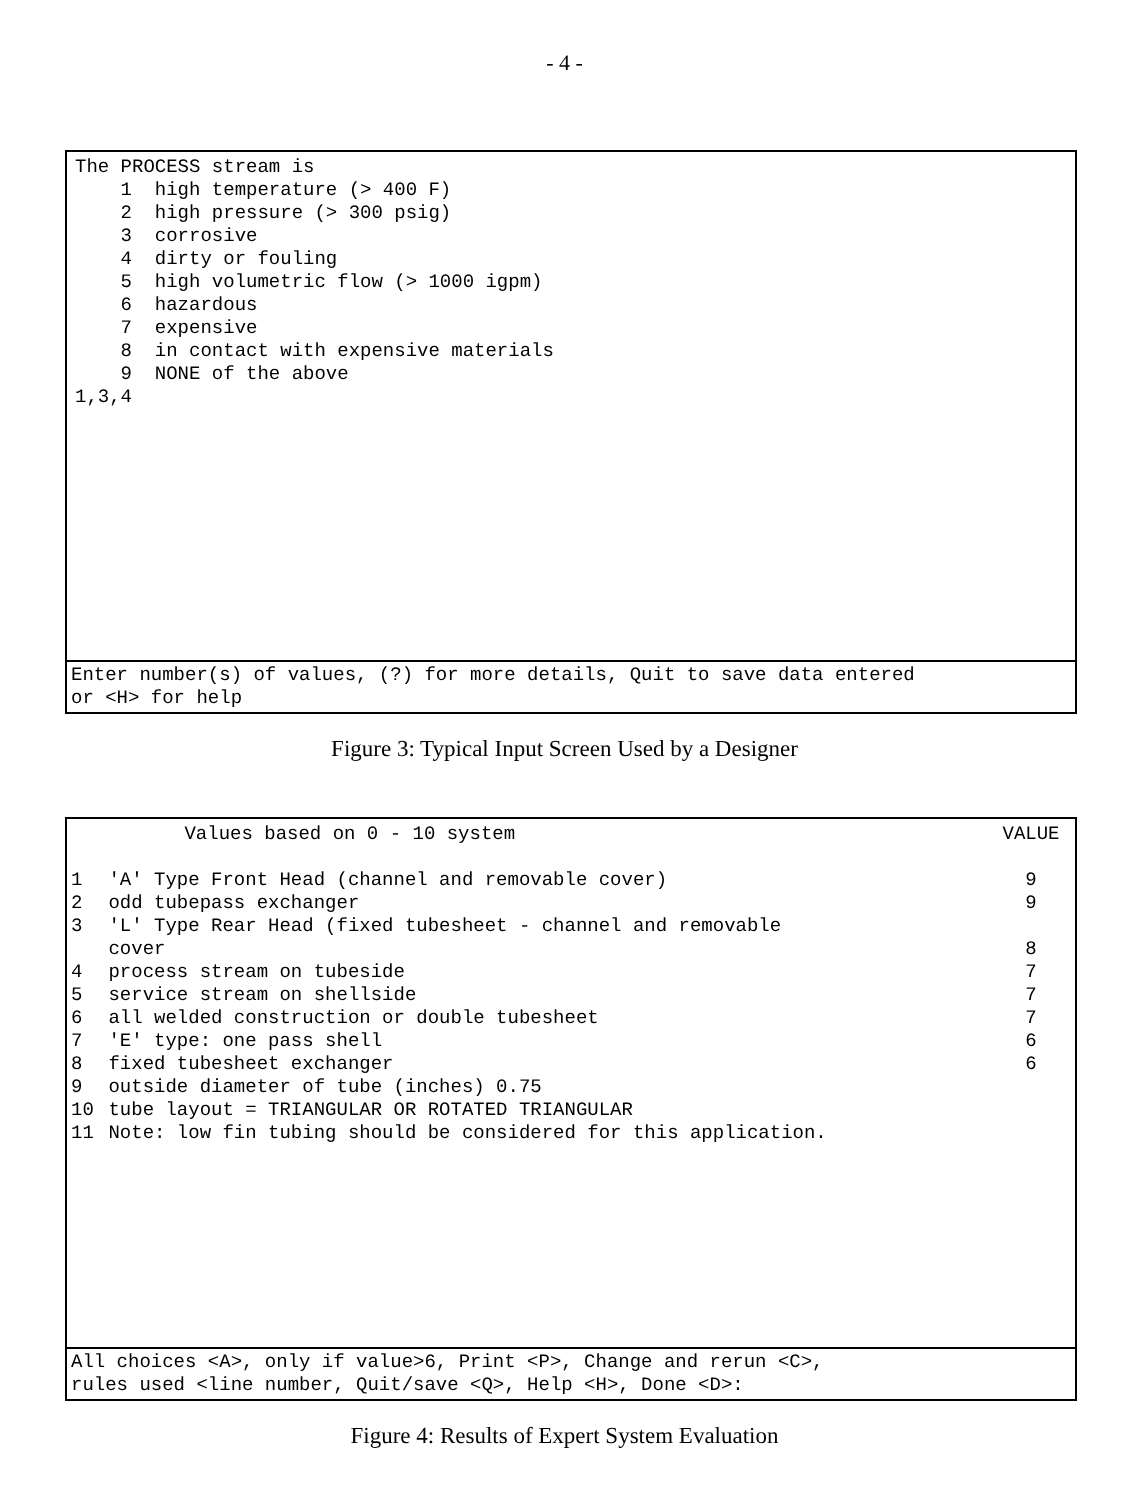- 4 -
The PROCESS stream is 1 high temperature (> 400 F) 2 high pressure (> 300 psig) 3 corrosive 4 dirty or fouling 5 high volumetric flow (> 1000 igpm) 6 hazardous 7 expensive 8 in contact with expensive materials 9 NONE of the above 1,3,4
Enter number(s) of values, (?) for more details, Quit to save data entered or <H> for help
Figure 3: Typical Input Screen Used by a Designer
| | Values based on 0 - 10 system | VALUE |
| --- | --- | --- |
| 1 | 'A' Type Front Head (channel and removable cover) | 9 |
| 2 | odd tubepass exchanger | 9 |
| 3 | 'L' Type Rear Head (fixed tubesheet - channel and removable cover | 8 |
| 4 | process stream on tubeside | 7 |
| 5 | service stream on shellside | 7 |
| 6 | all welded construction or double tubesheet | 7 |
| 7 | 'E' type: one pass shell | 6 |
| 8 | fixed tubesheet exchanger | 6 |
| 9 | outside diameter of tube (inches) 0.75 | |
| 10 | tube layout = TRIANGULAR OR ROTATED TRIANGULAR | |
| 11 | Note: low fin tubing should be considered for this application. | |
All choices <A>, only if value>6, Print <P>, Change and rerun <C>, rules used <line number, Quit/save <Q>, Help <H>, Done <D>:
Figure 4: Results of Expert System Evaluation